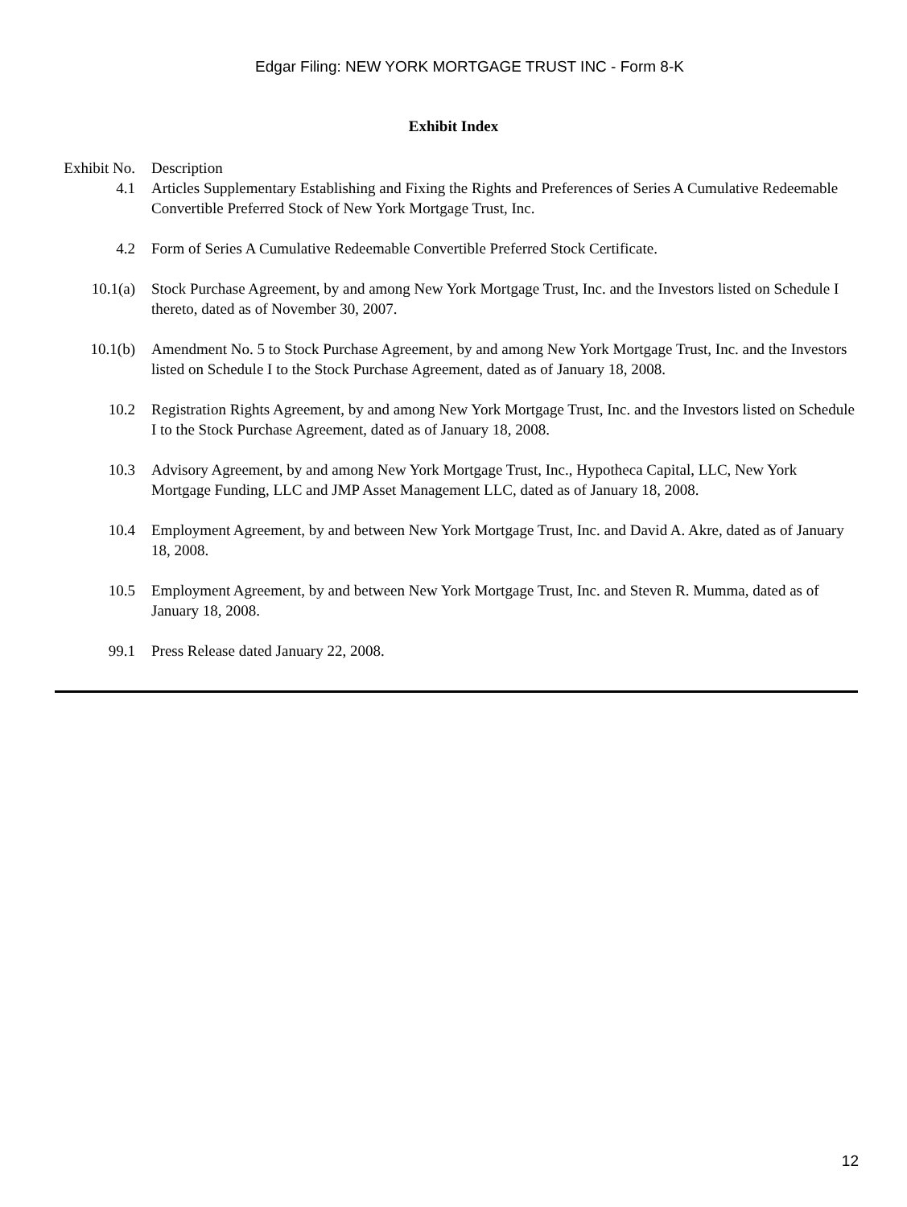Edgar Filing: NEW YORK MORTGAGE TRUST INC - Form 8-K
Exhibit Index
| Exhibit No. | Description |
| --- | --- |
| 4.1 | Articles Supplementary Establishing and Fixing the Rights and Preferences of Series A Cumulative Redeemable Convertible Preferred Stock of New York Mortgage Trust, Inc. |
| 4.2 | Form of Series A Cumulative Redeemable Convertible Preferred Stock Certificate. |
| 10.1(a) | Stock Purchase Agreement, by and among New York Mortgage Trust, Inc. and the Investors listed on Schedule I thereto, dated as of November 30, 2007. |
| 10.1(b) | Amendment No. 5 to Stock Purchase Agreement, by and among New York Mortgage Trust, Inc. and the Investors listed on Schedule I to the Stock Purchase Agreement, dated as of January 18, 2008. |
| 10.2 | Registration Rights Agreement, by and among New York Mortgage Trust, Inc. and the Investors listed on Schedule I to the Stock Purchase Agreement, dated as of January 18, 2008. |
| 10.3 | Advisory Agreement, by and among New York Mortgage Trust, Inc., Hypotheca Capital, LLC, New York Mortgage Funding, LLC and JMP Asset Management LLC, dated as of January 18, 2008. |
| 10.4 | Employment Agreement, by and between New York Mortgage Trust, Inc. and David A. Akre, dated as of January 18, 2008. |
| 10.5 | Employment Agreement, by and between New York Mortgage Trust, Inc. and Steven R. Mumma, dated as of January 18, 2008. |
| 99.1 | Press Release dated January 22, 2008. |
12